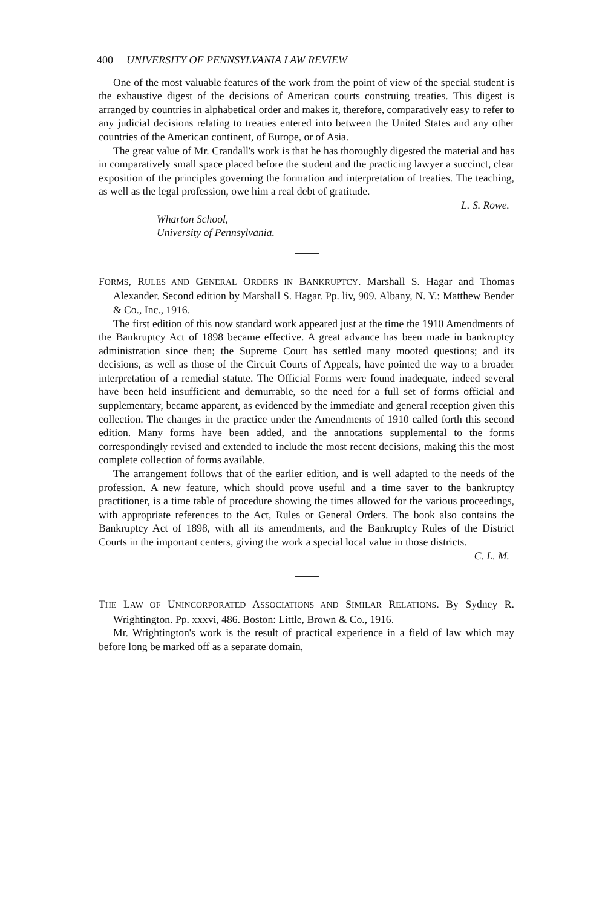400 UNIVERSITY OF PENNSYLVANIA LAW REVIEW
One of the most valuable features of the work from the point of view of the special student is the exhaustive digest of the decisions of American courts construing treaties. This digest is arranged by countries in alphabetical order and makes it, therefore, comparatively easy to refer to any judicial decisions relating to treaties entered into between the United States and any other countries of the American continent, of Europe, or of Asia.
The great value of Mr. Crandall's work is that he has thoroughly digested the material and has in comparatively small space placed before the student and the practicing lawyer a succinct, clear exposition of the principles governing the formation and interpretation of treaties. The teaching, as well as the legal profession, owe him a real debt of gratitude.
L. S. Rowe.
Wharton School,
University of Pennsylvania.
FORMS, RULES AND GENERAL ORDERS IN BANKRUPTCY. Marshall S. Hagar and Thomas Alexander. Second edition by Marshall S. Hagar. Pp. liv, 909. Albany, N. Y.: Matthew Bender & Co., Inc., 1916.
The first edition of this now standard work appeared just at the time the 1910 Amendments of the Bankruptcy Act of 1898 became effective. A great advance has been made in bankruptcy administration since then; the Supreme Court has settled many mooted questions; and its decisions, as well as those of the Circuit Courts of Appeals, have pointed the way to a broader interpretation of a remedial statute. The Official Forms were found inadequate, indeed several have been held insufficient and demurrable, so the need for a full set of forms official and supplementary, became apparent, as evidenced by the immediate and general reception given this collection. The changes in the practice under the Amendments of 1910 called forth this second edition. Many forms have been added, and the annotations supplemental to the forms correspondingly revised and extended to include the most recent decisions, making this the most complete collection of forms available.
The arrangement follows that of the earlier edition, and is well adapted to the needs of the profession. A new feature, which should prove useful and a time saver to the bankruptcy practitioner, is a time table of procedure showing the times allowed for the various proceedings, with appropriate references to the Act, Rules or General Orders. The book also contains the Bankruptcy Act of 1898, with all its amendments, and the Bankruptcy Rules of the District Courts in the important centers, giving the work a special local value in those districts.
C. L. M.
THE LAW OF UNINCORPORATED ASSOCIATIONS AND SIMILAR RELATIONS. By Sydney R. Wrightington. Pp. xxxvi, 486. Boston: Little, Brown & Co., 1916.
Mr. Wrightington's work is the result of practical experience in a field of law which may before long be marked off as a separate domain,